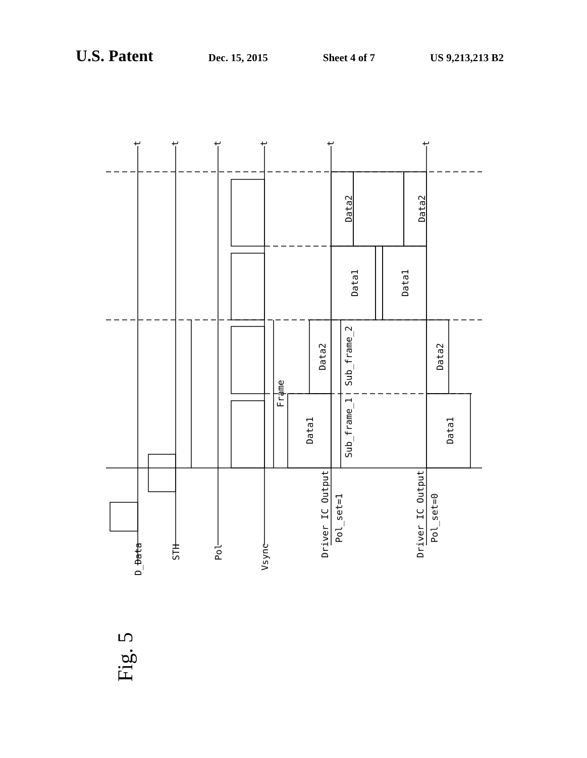U.S. Patent Dec. 15, 2015 Sheet 4 of 7 US 9,213,213 B2
D_Data
STH
Pol
Vsync
Driver IC Output
Pol_set=1
Driver IC Output
Pol_set=0
Frame
Data2
Data1
Data2
Data1
Data2
Data1
Sub_frame_2
Sub_frame_1
Data2
Data1
t
t
t
t
t
t
Fig. 5